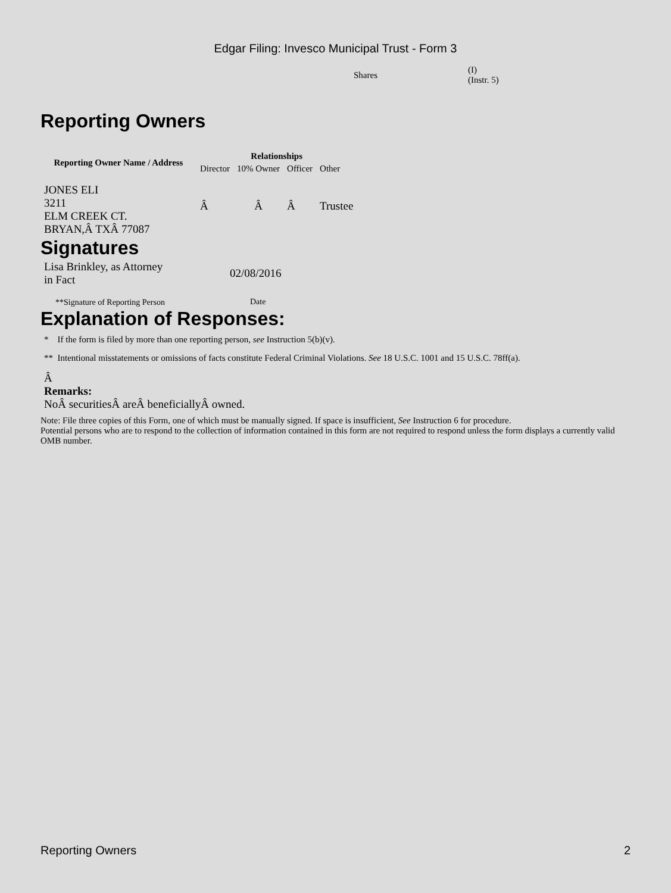Edgar Filing: Invesco Municipal Trust - Form 3
| Shares | (I) (Instr. 5) |
Reporting Owners
| Reporting Owner Name / Address | Relationships | | | |
| --- | --- | --- | --- | --- |
| | Director | 10% Owner | Officer | Other |
| JONES ELI 3211 ELM CREEK CT. BRYAN,Â TXÂ 77087 | Â | Â | Â | Trustee |
Signatures
| Lisa Brinkley, as Attorney in Fact | 02/08/2016 |
| **Signature of Reporting Person | Date |
Explanation of Responses:
* If the form is filed by more than one reporting person, see Instruction 5(b)(v).
** Intentional misstatements or omissions of facts constitute Federal Criminal Violations. See 18 U.S.C. 1001 and 15 U.S.C. 78ff(a).
Â
Remarks:
NoÂ securitiesÂ areÂ beneficiallyÂ owned.
Note: File three copies of this Form, one of which must be manually signed. If space is insufficient, See Instruction 6 for procedure.
Potential persons who are to respond to the collection of information contained in this form are not required to respond unless the form displays a currently valid OMB number.
Reporting Owners 2